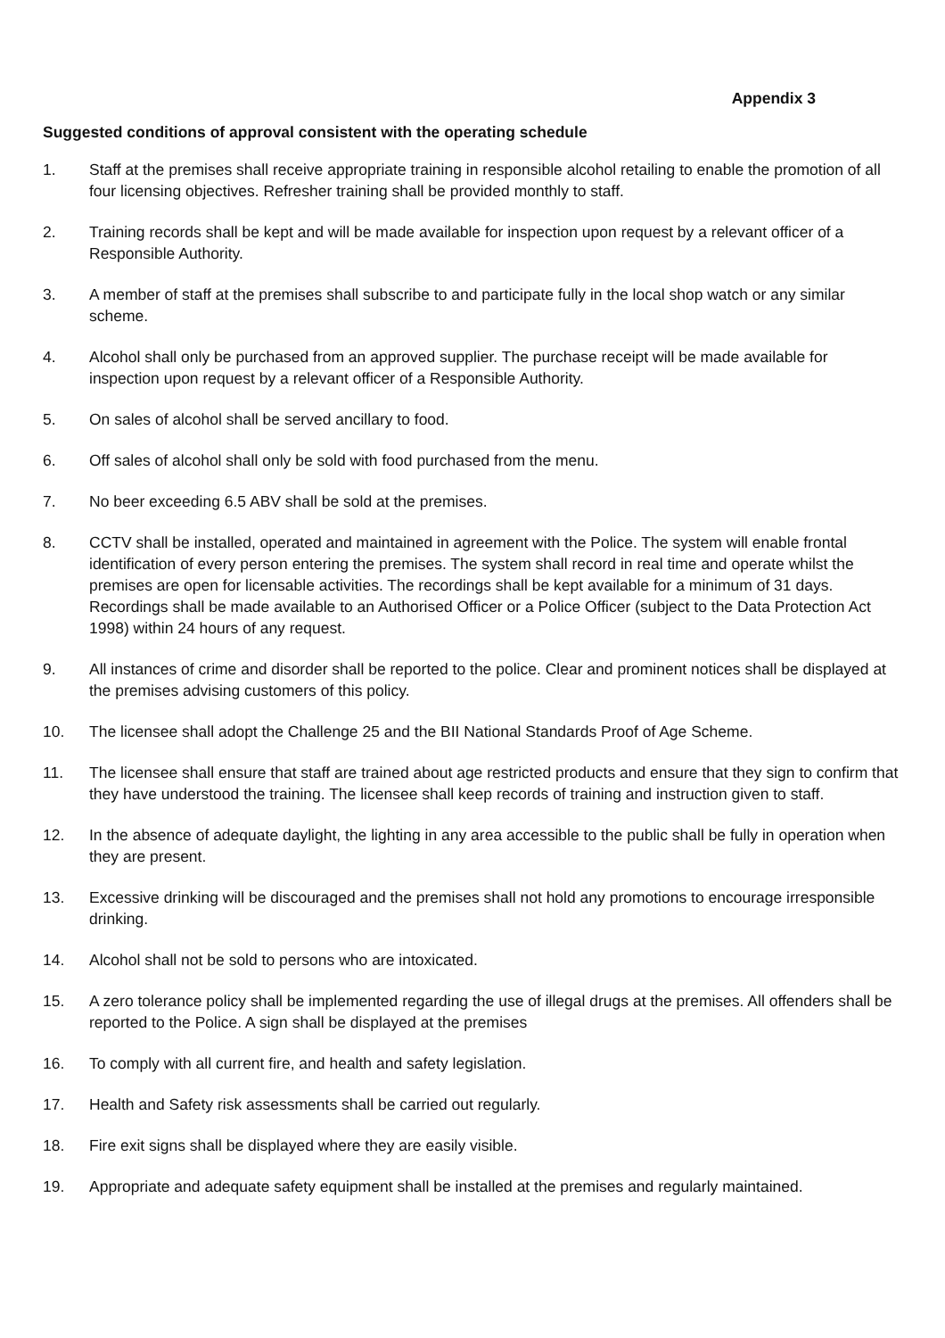Appendix 3
Suggested conditions of approval consistent with the operating schedule
1. Staff at the premises shall receive appropriate training in responsible alcohol retailing to enable the promotion of all four licensing objectives. Refresher training shall be provided monthly to staff.
2. Training records shall be kept and will be made available for inspection upon request by a relevant officer of a Responsible Authority.
3. A member of staff at the premises shall subscribe to and participate fully in the local shop watch or any similar scheme.
4. Alcohol shall only be purchased from an approved supplier. The purchase receipt will be made available for inspection upon request by a relevant officer of a Responsible Authority.
5. On sales of alcohol shall be served ancillary to food.
6. Off sales of alcohol shall only be sold with food purchased from the menu.
7. No beer exceeding 6.5 ABV shall be sold at the premises.
8. CCTV shall be installed, operated and maintained in agreement with the Police. The system will enable frontal identification of every person entering the premises. The system shall record in real time and operate whilst the premises are open for licensable activities. The recordings shall be kept available for a minimum of 31 days. Recordings shall be made available to an Authorised Officer or a Police Officer (subject to the Data Protection Act 1998) within 24 hours of any request.
9. All instances of crime and disorder shall be reported to the police. Clear and prominent notices shall be displayed at the premises advising customers of this policy.
10. The licensee shall adopt the Challenge 25 and the BII National Standards Proof of Age Scheme.
11. The licensee shall ensure that staff are trained about age restricted products and ensure that they sign to confirm that they have understood the training. The licensee shall keep records of training and instruction given to staff.
12. In the absence of adequate daylight, the lighting in any area accessible to the public shall be fully in operation when they are present.
13. Excessive drinking will be discouraged and the premises shall not hold any promotions to encourage irresponsible drinking.
14. Alcohol shall not be sold to persons who are intoxicated.
15. A zero tolerance policy shall be implemented regarding the use of illegal drugs at the premises. All offenders shall be reported to the Police. A sign shall be displayed at the premises
16. To comply with all current fire, and health and safety legislation.
17. Health and Safety risk assessments shall be carried out regularly.
18. Fire exit signs shall be displayed where they are easily visible.
19. Appropriate and adequate safety equipment shall be installed at the premises and regularly maintained.